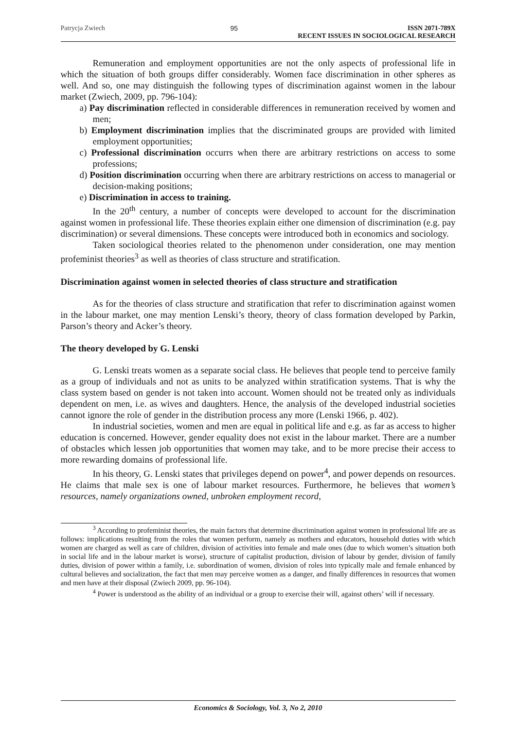Patrycja Zwiech 95 ISSN 2071-789X
RECENT ISSUES IN SOCIOLOGICAL RESEARCH
Remuneration and employment opportunities are not the only aspects of professional life in which the situation of both groups differ considerably. Women face discrimination in other spheres as well. And so, one may distinguish the following types of discrimination against women in the labour market (Zwiech, 2009, pp. 796-104):
a) Pay discrimination reflected in considerable differences in remuneration received by women and men;
b) Employment discrimination implies that the discriminated groups are provided with limited employment opportunities;
c) Professional discrimination occurrs when there are arbitrary restrictions on access to some professions;
d) Position discrimination occurring when there are arbitrary restrictions on access to managerial or decision-making positions;
e) Discrimination in access to training.
In the 20<sup>th</sup> century, a number of concepts were developed to account for the discrimination against women in professional life. These theories explain either one dimension of discrimination (e.g. pay discrimination) or several dimensions. These concepts were introduced both in economics and sociology.
Taken sociological theories related to the phenomenon under consideration, one may mention profeminist theories<sup>3</sup> as well as theories of class structure and stratification.
Discrimination against women in selected theories of class structure and stratification
As for the theories of class structure and stratification that refer to discrimination against women in the labour market, one may mention Lenski’s theory, theory of class formation developed by Parkin, Parson’s theory and Acker’s theory.
The theory developed by G. Lenski
G. Lenski treats women as a separate social class. He believes that people tend to perceive family as a group of individuals and not as units to be analyzed within stratification systems. That is why the class system based on gender is not taken into account. Women should not be treated only as individuals dependent on men, i.e. as wives and daughters. Hence, the analysis of the developed industrial societies cannot ignore the role of gender in the distribution process any more (Lenski 1966, p. 402).
In industrial societies, women and men are equal in political life and e.g. as far as access to higher education is concerned. However, gender equality does not exist in the labour market. There are a number of obstacles which lessen job opportunities that women may take, and to be more precise their access to more rewarding domains of professional life.
In his theory, G. Lenski states that privileges depend on power<sup>4</sup>, and power depends on resources. He claims that male sex is one of labour market resources. Furthermore, he believes that women’s resources, namely organizations owned, unbroken employment record,
<sup>3</sup> According to profeminist theories, the main factors that determine discrimination against women in professional life are as follows: implications resulting from the roles that women perform, namely as mothers and educators, household duties with which women are charged as well as care of children, division of activities into female and male ones (due to which women’s situation both in social life and in the labour market is worse), structure of capitalist production, division of labour by gender, division of family duties, division of power within a family, i.e. subordination of women, division of roles into typically male and female enhanced by cultural believes and socialization, the fact that men may perceive women as a danger, and finally differences in resources that women and men have at their disposal (Zwiech 2009, pp. 96-104).
<sup>4</sup> Power is understood as the ability of an individual or a group to exercise their will, against others’ will if necessary.
Economics & Sociology, Vol. 3, No 2, 2010